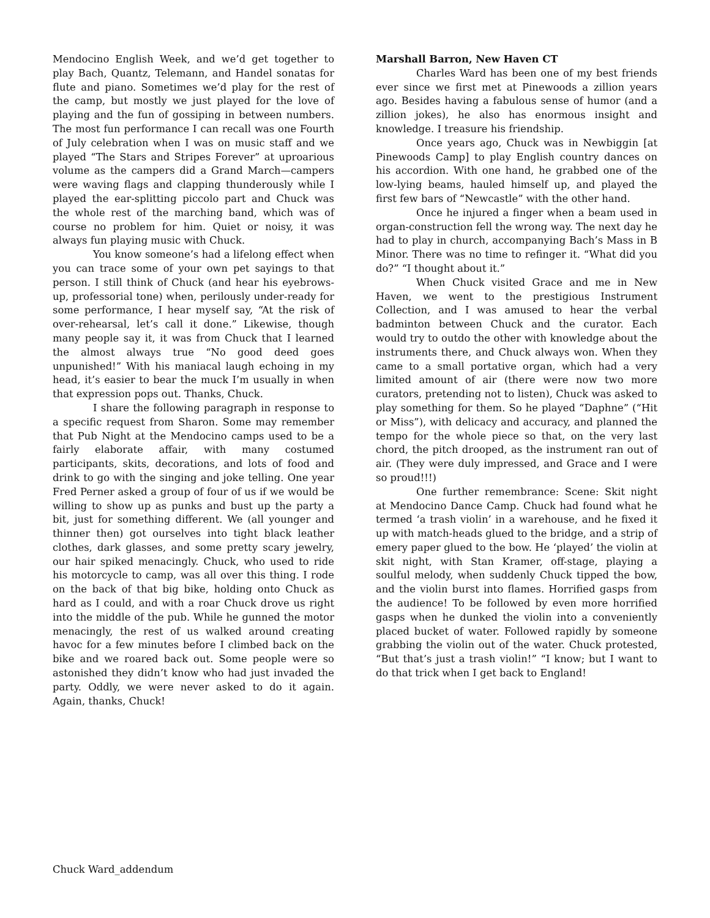Mendocino English Week, and we’d get together to play Bach, Quantz, Telemann, and Handel sonatas for flute and piano. Sometimes we’d play for the rest of the camp, but mostly we just played for the love of playing and the fun of gossiping in between numbers. The most fun performance I can recall was one Fourth of July celebration when I was on music staff and we played “The Stars and Stripes Forever” at uproarious volume as the campers did a Grand March—campers were waving flags and clapping thunderously while I played the ear-splitting piccolo part and Chuck was the whole rest of the marching band, which was of course no problem for him. Quiet or noisy, it was always fun playing music with Chuck.
You know someone’s had a lifelong effect when you can trace some of your own pet sayings to that person. I still think of Chuck (and hear his eyebrows-up, professorial tone) when, perilously under-ready for some performance, I hear myself say, “At the risk of over-rehearsal, let’s call it done.” Likewise, though many people say it, it was from Chuck that I learned the almost always true “No good deed goes unpunished!” With his maniacal laugh echoing in my head, it’s easier to bear the muck I’m usually in when that expression pops out. Thanks, Chuck.
I share the following paragraph in response to a specific request from Sharon. Some may remember that Pub Night at the Mendocino camps used to be a fairly elaborate affair, with many costumed participants, skits, decorations, and lots of food and drink to go with the singing and joke telling. One year Fred Perner asked a group of four of us if we would be willing to show up as punks and bust up the party a bit, just for something different. We (all younger and thinner then) got ourselves into tight black leather clothes, dark glasses, and some pretty scary jewelry, our hair spiked menacingly. Chuck, who used to ride his motorcycle to camp, was all over this thing. I rode on the back of that big bike, holding onto Chuck as hard as I could, and with a roar Chuck drove us right into the middle of the pub. While he gunned the motor menacingly, the rest of us walked around creating havoc for a few minutes before I climbed back on the bike and we roared back out. Some people were so astonished they didn’t know who had just invaded the party. Oddly, we were never asked to do it again. Again, thanks, Chuck!
Marshall Barron, New Haven CT
Charles Ward has been one of my best friends ever since we first met at Pinewoods a zillion years ago. Besides having a fabulous sense of humor (and a zillion jokes), he also has enormous insight and knowledge. I treasure his friendship.
Once years ago, Chuck was in Newbiggin [at Pinewoods Camp] to play English country dances on his accordion. With one hand, he grabbed one of the low-lying beams, hauled himself up, and played the first few bars of “Newcastle” with the other hand.
Once he injured a finger when a beam used in organ-construction fell the wrong way. The next day he had to play in church, accompanying Bach’s Mass in B Minor. There was no time to refinger it. “What did you do?” “I thought about it.”
When Chuck visited Grace and me in New Haven, we went to the prestigious Instrument Collection, and I was amused to hear the verbal badminton between Chuck and the curator. Each would try to outdo the other with knowledge about the instruments there, and Chuck always won. When they came to a small portative organ, which had a very limited amount of air (there were now two more curators, pretending not to listen), Chuck was asked to play something for them. So he played “Daphne” (“Hit or Miss”), with delicacy and accuracy, and planned the tempo for the whole piece so that, on the very last chord, the pitch drooped, as the instrument ran out of air. (They were duly impressed, and Grace and I were so proud!!!)
One further remembrance: Scene: Skit night at Mendocino Dance Camp. Chuck had found what he termed ‘a trash violin’ in a warehouse, and he fixed it up with match-heads glued to the bridge, and a strip of emery paper glued to the bow. He ‘played’ the violin at skit night, with Stan Kramer, off-stage, playing a soulful melody, when suddenly Chuck tipped the bow, and the violin burst into flames. Horrified gasps from the audience! To be followed by even more horrified gasps when he dunked the violin into a conveniently placed bucket of water. Followed rapidly by someone grabbing the violin out of the water. Chuck protested, “But that’s just a trash violin!” “I know; but I want to do that trick when I get back to England!
Chuck Ward_addendum